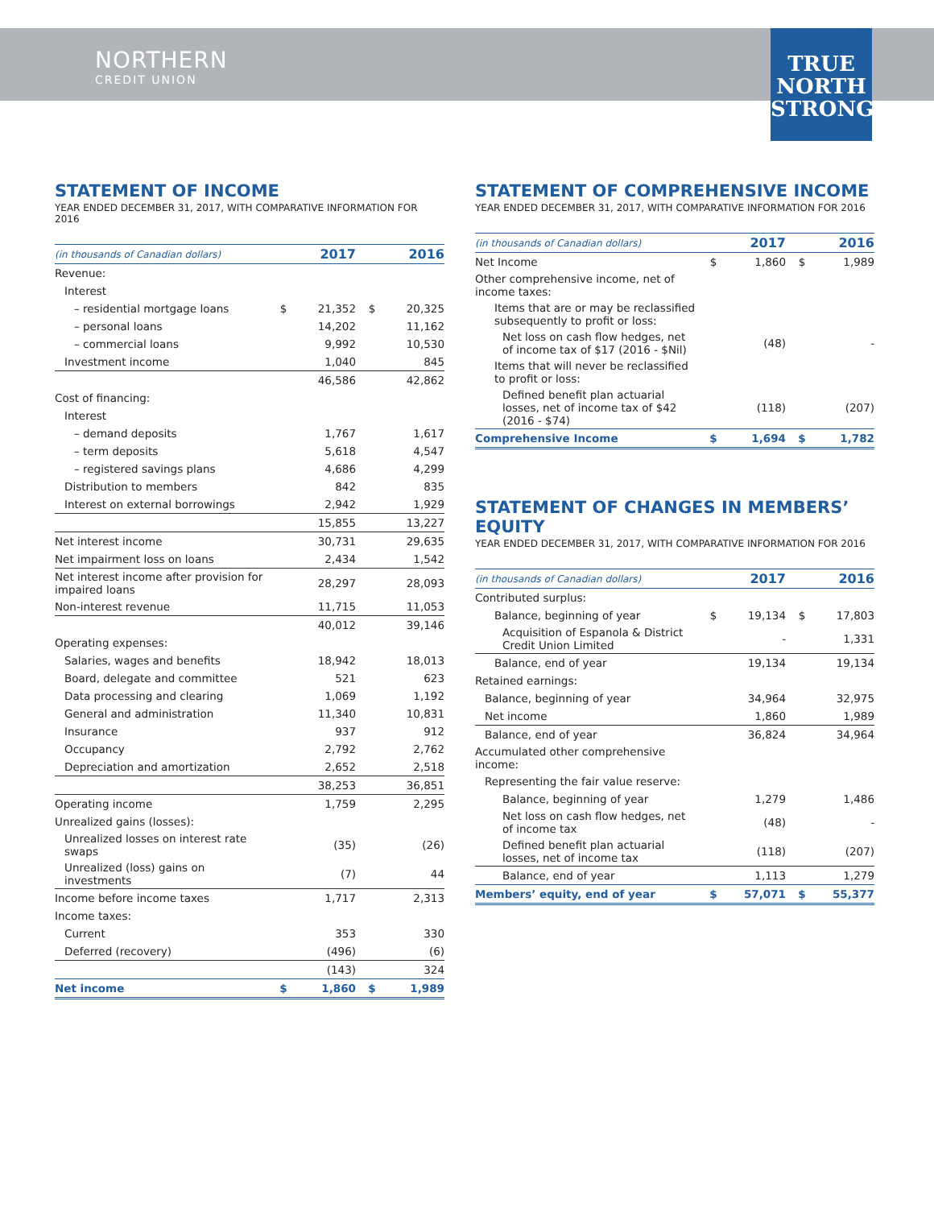NORTHERN
CREDIT UNION
TRUE
NORTH
STRONG
STATEMENT OF INCOME
YEAR ENDED DECEMBER 31, 2017, WITH COMPARATIVE INFORMATION FOR 2016
| (in thousands of Canadian dollars) | | 2017 | | 2016 |
| --- | --- | --- | --- | --- |
| Revenue: | | | | |
| Interest | | | | |
| – residential mortgage loans | $ | 21,352 | $ | 20,325 |
| – personal loans | | 14,202 | | 11,162 |
| – commercial loans | | 9,992 | | 10,530 |
| Investment income | | 1,040 | | 845 |
| | | 46,586 | | 42,862 |
| Cost of financing: | | | | |
| Interest | | | | |
| – demand deposits | | 1,767 | | 1,617 |
| – term deposits | | 5,618 | | 4,547 |
| – registered savings plans | | 4,686 | | 4,299 |
| Distribution to members | | 842 | | 835 |
| Interest on external borrowings | | 2,942 | | 1,929 |
| | | 15,855 | | 13,227 |
| Net interest income | | 30,731 | | 29,635 |
| Net impairment loss on loans | | 2,434 | | 1,542 |
| Net interest income after provision for impaired loans | | 28,297 | | 28,093 |
| Non-interest revenue | | 11,715 | | 11,053 |
| | | 40,012 | | 39,146 |
| Operating expenses: | | | | |
| Salaries, wages and benefits | | 18,942 | | 18,013 |
| Board, delegate and committee | | 521 | | 623 |
| Data processing and clearing | | 1,069 | | 1,192 |
| General and administration | | 11,340 | | 10,831 |
| Insurance | | 937 | | 912 |
| Occupancy | | 2,792 | | 2,762 |
| Depreciation and amortization | | 2,652 | | 2,518 |
| | | 38,253 | | 36,851 |
| Operating income | | 1,759 | | 2,295 |
| Unrealized gains (losses): | | | | |
| Unrealized losses on interest rate swaps | | (35) | | (26) |
| Unrealized (loss) gains on investments | | (7) | | 44 |
| Income before income taxes | | 1,717 | | 2,313 |
| Income taxes: | | | | |
| Current | | 353 | | 330 |
| Deferred (recovery) | | (496) | | (6) |
| | | (143) | | 324 |
| Net income | $ | 1,860 | $ | 1,989 |
STATEMENT OF COMPREHENSIVE INCOME
YEAR ENDED DECEMBER 31, 2017, WITH COMPARATIVE INFORMATION FOR 2016
| (in thousands of Canadian dollars) | | 2017 | | 2016 |
| --- | --- | --- | --- | --- |
| Net Income | $ | 1,860 | $ | 1,989 |
| Other comprehensive income, net of income taxes: | | | | |
| Items that are or may be reclassified subsequently to profit or loss: | | | | |
| Net loss on cash flow hedges, net of income tax of $17 (2016 - $Nil) | | (48) | | - |
| Items that will never be reclassified to profit or loss: | | | | |
| Defined benefit plan actuarial losses, net of income tax of $42 (2016 - $74) | | (118) | | (207) |
| Comprehensive Income | $ | 1,694 | $ | 1,782 |
STATEMENT OF CHANGES IN MEMBERS’ EQUITY
YEAR ENDED DECEMBER 31, 2017, WITH COMPARATIVE INFORMATION FOR 2016
| (in thousands of Canadian dollars) | | 2017 | | 2016 |
| --- | --- | --- | --- | --- |
| Contributed surplus: | | | | |
| Balance, beginning of year | $ | 19,134 | $ | 17,803 |
| Acquisition of Espanola & District Credit Union Limited | | - | | 1,331 |
| Balance, end of year | | 19,134 | | 19,134 |
| Retained earnings: | | | | |
| Balance, beginning of year | | 34,964 | | 32,975 |
| Net income | | 1,860 | | 1,989 |
| Balance, end of year | | 36,824 | | 34,964 |
| Accumulated other comprehensive income: | | | | |
| Representing the fair value reserve: | | | | |
| Balance, beginning of year | | 1,279 | | 1,486 |
| Net loss on cash flow hedges, net of income tax | | (48) | | - |
| Defined benefit plan actuarial losses, net of income tax | | (118) | | (207) |
| Balance, end of year | | 1,113 | | 1,279 |
| Members’ equity, end of year | $ | 57,071 | $ | 55,377 |